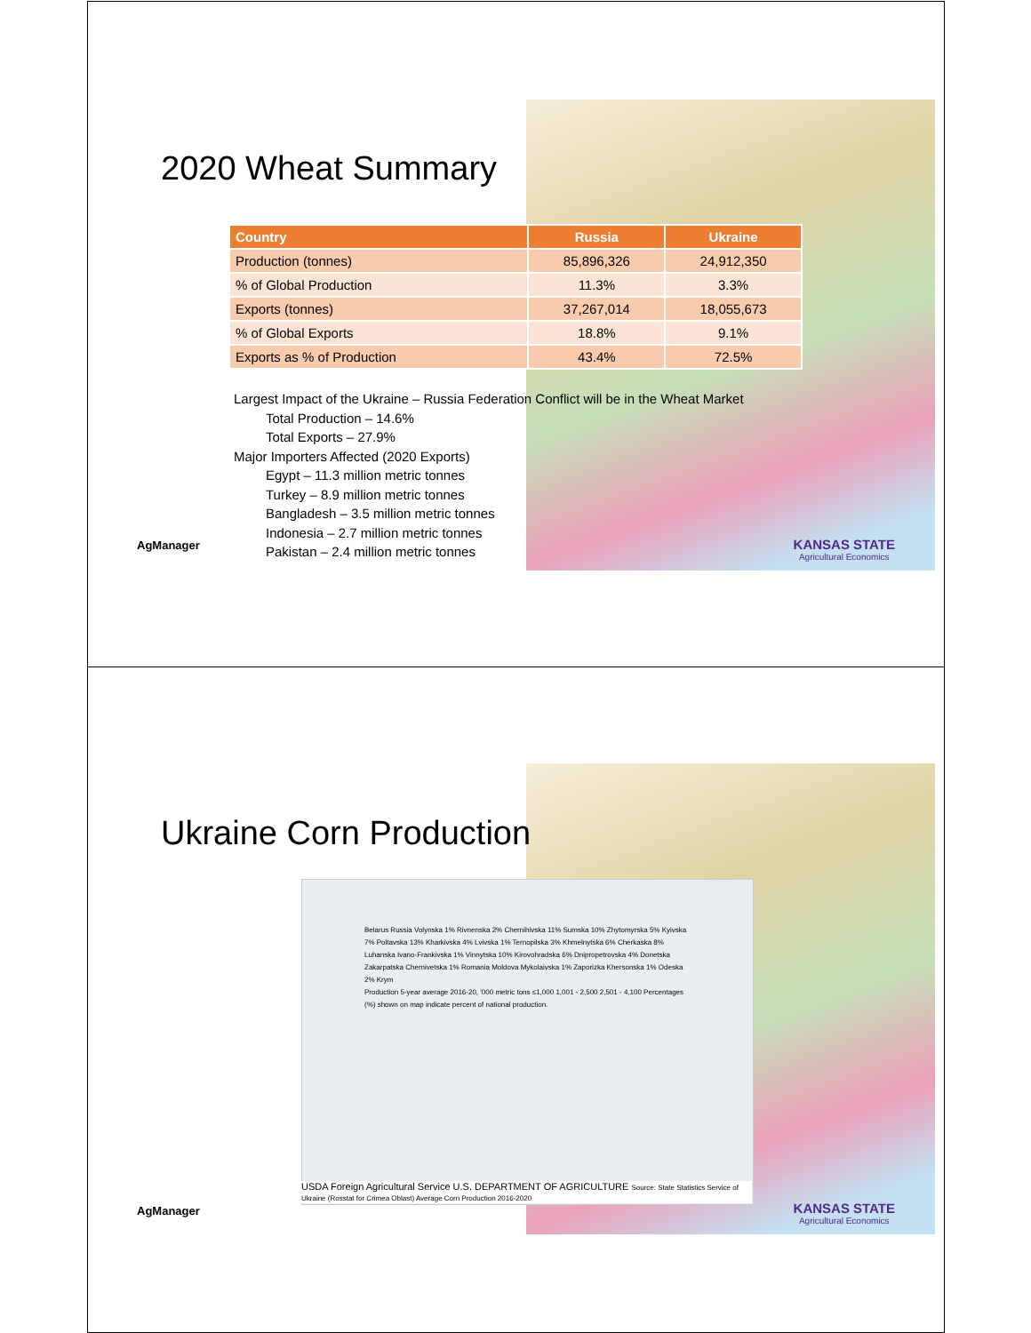2020 Wheat Summary
| Country | Russia | Ukraine |
| --- | --- | --- |
| Production (tonnes) | 85,896,326 | 24,912,350 |
| % of Global Production | 11.3% | 3.3% |
| Exports (tonnes) | 37,267,014 | 18,055,673 |
| % of Global Exports | 18.8% | 9.1% |
| Exports as % of Production | 43.4% | 72.5% |
Largest Impact of the Ukraine – Russia Federation Conflict will be in the Wheat Market
Total Production – 14.6%
Total Exports – 27.9%
Major Importers Affected (2020 Exports)
Egypt – 11.3 million metric tonnes
Turkey – 8.9 million metric tonnes
Bangladesh – 3.5 million metric tonnes
Indonesia – 2.7 million metric tonnes
Pakistan – 2.4 million metric tonnes
AgManager
KANSAS STATE
Agricultural Economics
Ukraine Corn Production
Belarus Russia Volynska 1% Rivnenska 2% Chernihivska 11% Sumska 10% Zhytomyrska 5% Kyivska 7% Poltavska 13% Kharkivska 4% Lvivska 1% Ternopilska 3% Khmelnytska 6% Cherkaska 8% Luhanska Ivano-Frankivska 1% Vinnytska 10% Kirovohradska 6% Dnipropetrovska 4% Donetska Zakarpatska Chernivetska 1% Romania Moldova Mykolaivska 1% Zaporizka Khersonska 1% Odeska 2% Krym
Production 5-year average 2016-20, '000 metric tons ≤1,000 1,001 - 2,500 2,501 - 4,100 Percentages (%) shown on map indicate percent of national production.
USDA Foreign Agricultural Service U.S. DEPARTMENT OF AGRICULTURE Source: State Statistics Service of Ukraine (Rosstat for Crimea Oblast) Average Corn Production 2016-2020
AgManager
KANSAS STATE
Agricultural Economics